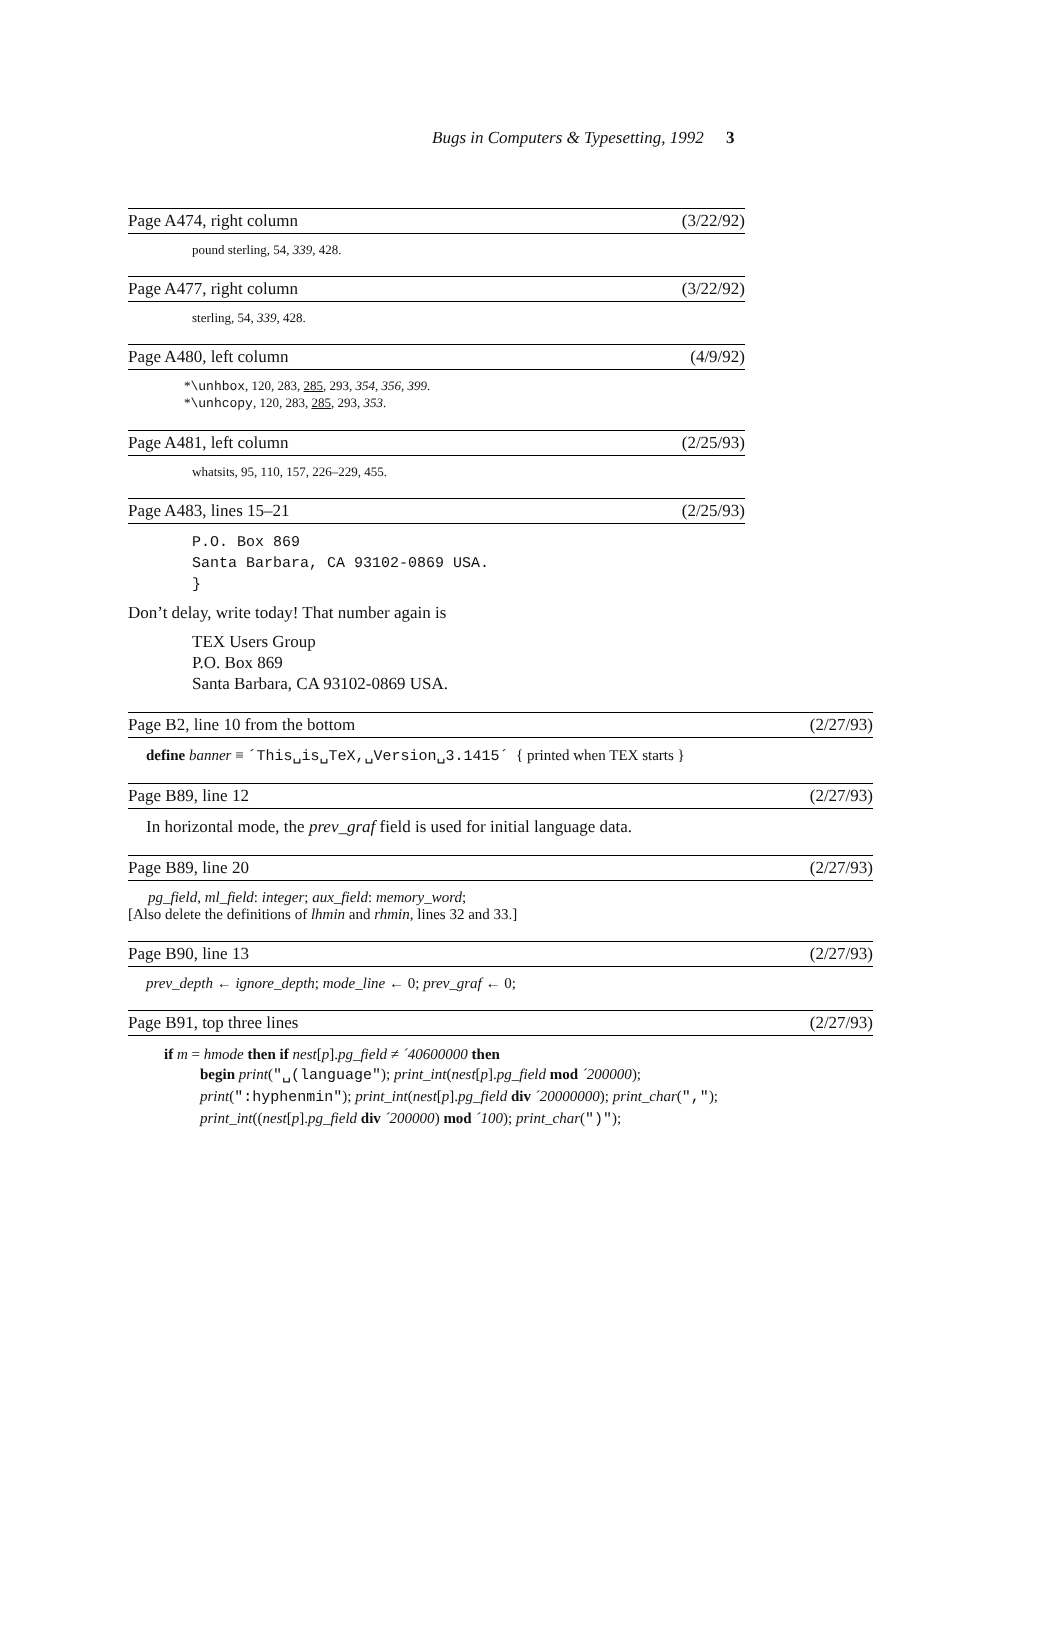Bugs in Computers & Typesetting, 1992 3
Page A474, right column (3/22/92)
pound sterling, 54, 339, 428.
Page A477, right column (3/22/92)
sterling, 54, 339, 428.
Page A480, left column (4/9/92)
*\unhbox, 120, 283, 285, 293, 354, 356, 399.
*\unhcopy, 120, 283, 285, 293, 353.
Page A481, left column (2/25/93)
whatsits, 95, 110, 157, 226–229, 455.
Page A483, lines 15–21 (2/25/93)
P.O. Box 869
Santa Barbara, CA 93102-0869 USA.
}
Don’t delay, write today! That number again is
TEX Users Group
P.O. Box 869
Santa Barbara, CA 93102-0869 USA.
Page B2, line 10 from the bottom (2/27/93)
define banner ≡ ´This␣is␣TeX,␣Version␣3.1415´ { printed when TEX starts }
Page B89, line 12 (2/27/93)
In horizontal mode, the prev_graf field is used for initial language data.
Page B89, line 20 (2/27/93)
pg_field, ml_field: integer; aux_field: memory_word;
[Also delete the definitions of lhmin and rhmin, lines 32 and 33.]
Page B90, line 13 (2/27/93)
prev_depth ← ignore_depth; mode_line ← 0; prev_graf ← 0;
Page B91, top three lines (2/27/93)
if m = hmode then if nest[p].pg_field ≠ ´40600000 then
begin print("␣(language"); print_int(nest[p].pg_field mod ´200000);
print(":hyphenmin"); print_int(nest[p].pg_field div ´20000000); print_char(",");
print_int((nest[p].pg_field div ´200000) mod ´100); print_char(")");